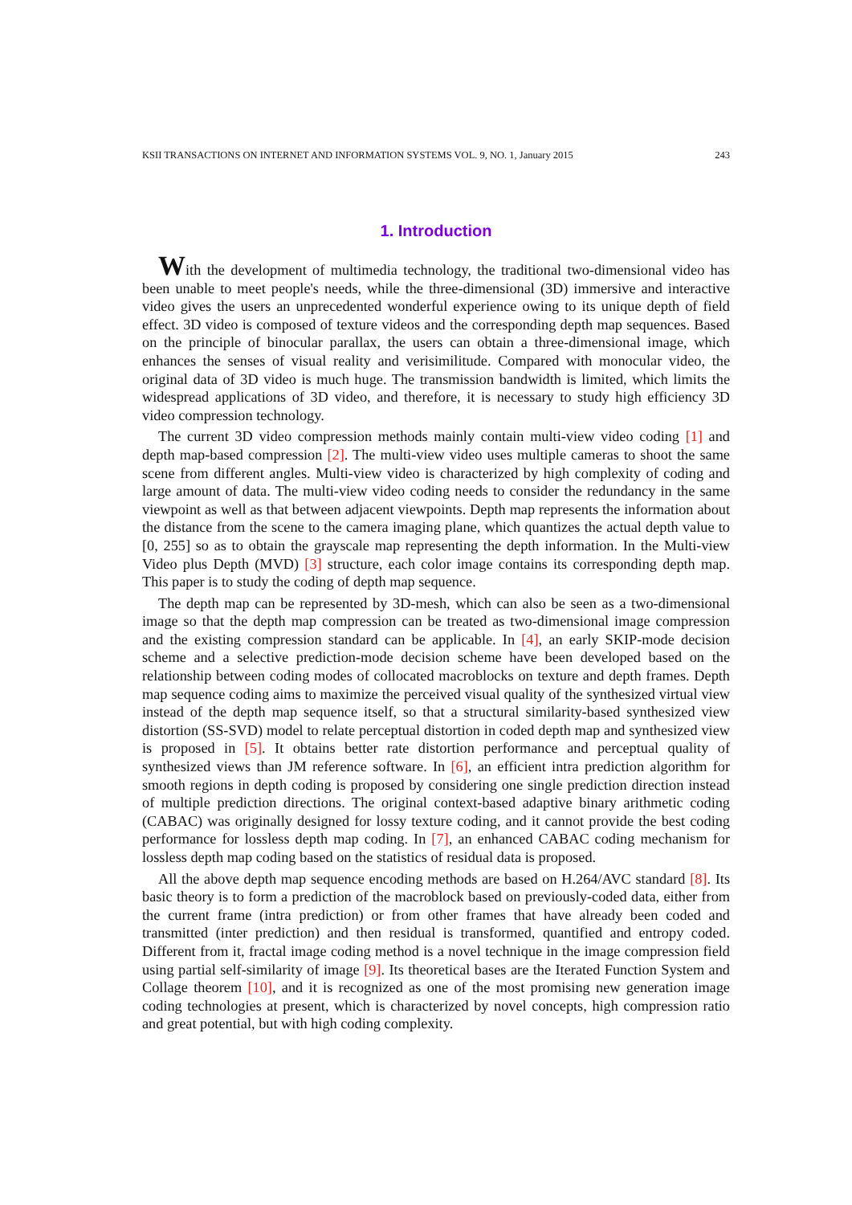KSII TRANSACTIONS ON INTERNET AND INFORMATION SYSTEMS VOL. 9, NO. 1, January 2015 243
1. Introduction
With the development of multimedia technology, the traditional two-dimensional video has been unable to meet people's needs, while the three-dimensional (3D) immersive and interactive video gives the users an unprecedented wonderful experience owing to its unique depth of field effect. 3D video is composed of texture videos and the corresponding depth map sequences. Based on the principle of binocular parallax, the users can obtain a three-dimensional image, which enhances the senses of visual reality and verisimilitude. Compared with monocular video, the original data of 3D video is much huge. The transmission bandwidth is limited, which limits the widespread applications of 3D video, and therefore, it is necessary to study high efficiency 3D video compression technology.
The current 3D video compression methods mainly contain multi-view video coding [1] and depth map-based compression [2]. The multi-view video uses multiple cameras to shoot the same scene from different angles. Multi-view video is characterized by high complexity of coding and large amount of data. The multi-view video coding needs to consider the redundancy in the same viewpoint as well as that between adjacent viewpoints. Depth map represents the information about the distance from the scene to the camera imaging plane, which quantizes the actual depth value to [0, 255] so as to obtain the grayscale map representing the depth information. In the Multi-view Video plus Depth (MVD) [3] structure, each color image contains its corresponding depth map. This paper is to study the coding of depth map sequence.
The depth map can be represented by 3D-mesh, which can also be seen as a two-dimensional image so that the depth map compression can be treated as two-dimensional image compression and the existing compression standard can be applicable. In [4], an early SKIP-mode decision scheme and a selective prediction-mode decision scheme have been developed based on the relationship between coding modes of collocated macroblocks on texture and depth frames. Depth map sequence coding aims to maximize the perceived visual quality of the synthesized virtual view instead of the depth map sequence itself, so that a structural similarity-based synthesized view distortion (SS-SVD) model to relate perceptual distortion in coded depth map and synthesized view is proposed in [5]. It obtains better rate distortion performance and perceptual quality of synthesized views than JM reference software. In [6], an efficient intra prediction algorithm for smooth regions in depth coding is proposed by considering one single prediction direction instead of multiple prediction directions. The original context-based adaptive binary arithmetic coding (CABAC) was originally designed for lossy texture coding, and it cannot provide the best coding performance for lossless depth map coding. In [7], an enhanced CABAC coding mechanism for lossless depth map coding based on the statistics of residual data is proposed.
All the above depth map sequence encoding methods are based on H.264/AVC standard [8]. Its basic theory is to form a prediction of the macroblock based on previously-coded data, either from the current frame (intra prediction) or from other frames that have already been coded and transmitted (inter prediction) and then residual is transformed, quantified and entropy coded. Different from it, fractal image coding method is a novel technique in the image compression field using partial self-similarity of image [9]. Its theoretical bases are the Iterated Function System and Collage theorem [10], and it is recognized as one of the most promising new generation image coding technologies at present, which is characterized by novel concepts, high compression ratio and great potential, but with high coding complexity.